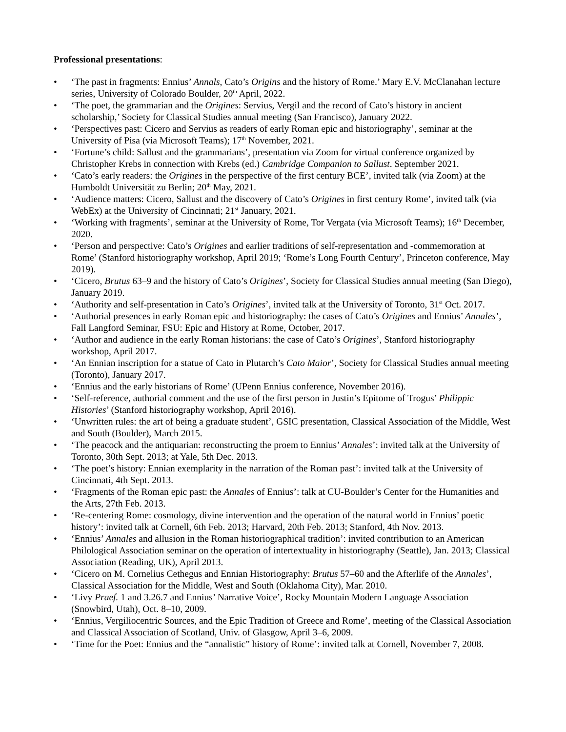Professional presentations:
• ‘The past in fragments: Ennius’ Annals, Cato’s Origins and the history of Rome.’ Mary E.V. McClanahan lecture series, University of Colorado Boulder, 20<sup>th</sup> April, 2022.
• ‘The poet, the grammarian and the Origines: Servius, Vergil and the record of Cato’s history in ancient scholarship,’ Society for Classical Studies annual meeting (San Francisco), January 2022.
• ‘Perspectives past: Cicero and Servius as readers of early Roman epic and historiography’, seminar at the University of Pisa (via Microsoft Teams); 17<sup>th</sup> November, 2021.
• ‘Fortune’s child: Sallust and the grammarians’, presentation via Zoom for virtual conference organized by Christopher Krebs in connection with Krebs (ed.) Cambridge Companion to Sallust. September 2021.
• ‘Cato’s early readers: the Origines in the perspective of the first century BCE’, invited talk (via Zoom) at the Humboldt Universität zu Berlin; 20<sup>th</sup> May, 2021.
• ‘Audience matters: Cicero, Sallust and the discovery of Cato’s Origines in first century Rome’, invited talk (via WebEx) at the University of Cincinnati; 21<sup>st</sup> January, 2021.
• ‘Working with fragments’, seminar at the University of Rome, Tor Vergata (via Microsoft Teams); 16<sup>th</sup> December, 2020.
• ‘Person and perspective: Cato’s Origines and earlier traditions of self-representation and -commemoration at Rome’ (Stanford historiography workshop, April 2019; ‘Rome’s Long Fourth Century’, Princeton conference, May 2019).
• ‘Cicero, Brutus 63–9 and the history of Cato’s Origines’, Society for Classical Studies annual meeting (San Diego), January 2019.
• ‘Authority and self-presentation in Cato’s Origines’, invited talk at the University of Toronto, 31<sup>st</sup> Oct. 2017.
• ‘Authorial presences in early Roman epic and historiography: the cases of Cato’s Origines and Ennius’ Annales’, Fall Langford Seminar, FSU: Epic and History at Rome, October, 2017.
• ‘Author and audience in the early Roman historians: the case of Cato’s Origines’, Stanford historiography workshop, April 2017.
• ‘An Ennian inscription for a statue of Cato in Plutarch’s Cato Maior’, Society for Classical Studies annual meeting (Toronto), January 2017.
• ‘Ennius and the early historians of Rome’ (UPenn Ennius conference, November 2016).
• ‘Self-reference, authorial comment and the use of the first person in Justin’s Epitome of Trogus’ Philippic Histories’ (Stanford historiography workshop, April 2016).
• ‘Unwritten rules: the art of being a graduate student’, GSIC presentation, Classical Association of the Middle, West and South (Boulder), March 2015.
• ‘The peacock and the antiquarian: reconstructing the proem to Ennius’ Annales’: invited talk at the University of Toronto, 30th Sept. 2013; at Yale, 5th Dec. 2013.
• ‘The poet’s history: Ennian exemplarity in the narration of the Roman past’: invited talk at the University of Cincinnati, 4th Sept. 2013.
• ‘Fragments of the Roman epic past: the Annales of Ennius’: talk at CU-Boulder’s Center for the Humanities and the Arts, 27th Feb. 2013.
• ‘Re-centering Rome: cosmology, divine intervention and the operation of the natural world in Ennius’ poetic history’: invited talk at Cornell, 6th Feb. 2013; Harvard, 20th Feb. 2013; Stanford, 4th Nov. 2013.
• ‘Ennius’ Annales and allusion in the Roman historiographical tradition’: invited contribution to an American Philological Association seminar on the operation of intertextuality in historiography (Seattle), Jan. 2013; Classical Association (Reading, UK), April 2013.
• ‘Cicero on M. Cornelius Cethegus and Ennian Historiography: Brutus 57–60 and the Afterlife of the Annales’, Classical Association for the Middle, West and South (Oklahoma City), Mar. 2010.
• ‘Livy Praef. 1 and 3.26.7 and Ennius’ Narrative Voice’, Rocky Mountain Modern Language Association (Snowbird, Utah), Oct. 8–10, 2009.
• ‘Ennius, Vergiliocentric Sources, and the Epic Tradition of Greece and Rome’, meeting of the Classical Association and Classical Association of Scotland, Univ. of Glasgow, April 3–6, 2009.
• ‘Time for the Poet: Ennius and the “annalistic” history of Rome’: invited talk at Cornell, November 7, 2008.